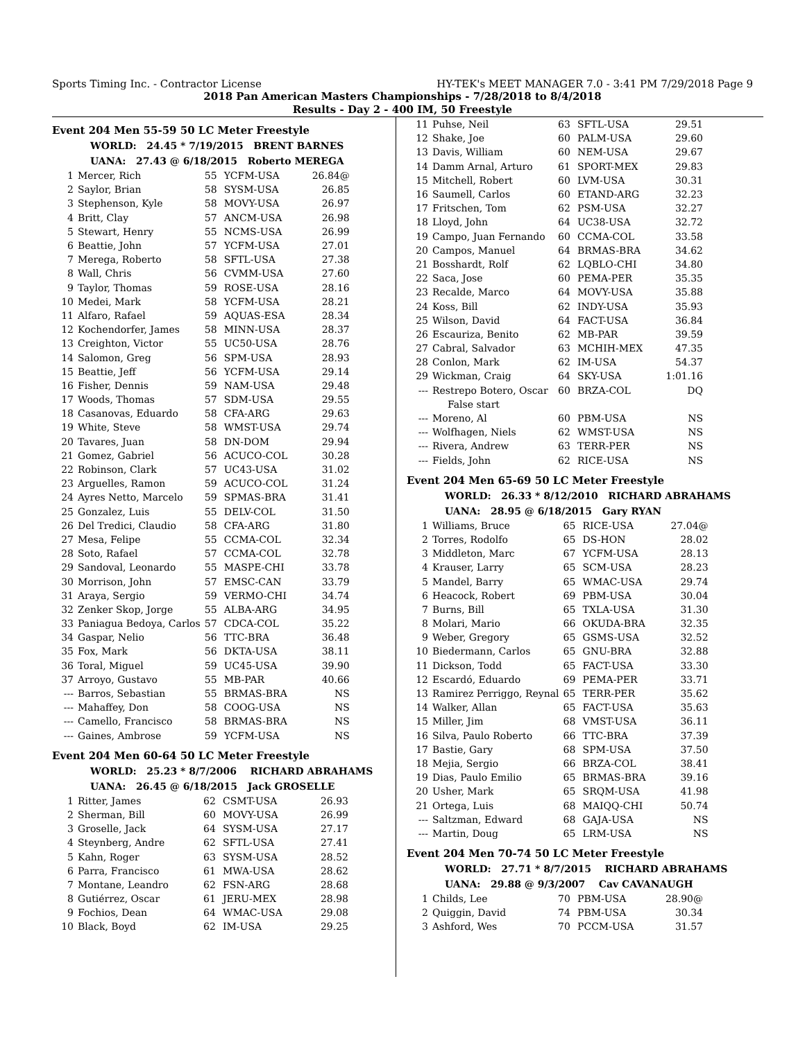Sports Timing Inc. - Contractor License HY-TEK's MEET MANAGER 7.0 - 3:41 PM 7/29/2018 Page 9
2018 Pan American Masters Championships - 7/28/2018 to 8/4/2018
Results - Day 2 - 400 IM, 50 Freestyle
Event 204 Men 55-59 50 LC Meter Freestyle
WORLD: 24.45 * 7/19/2015 BRENT BARNES
UANA: 27.43 @ 6/18/2015 Roberto MEREGA
| 1 | Mercer, Rich | 55 | YCFM-USA | 26.84@ |
| 2 | Saylor, Brian | 58 | SYSM-USA | 26.85 |
| 3 | Stephenson, Kyle | 58 | MOVY-USA | 26.97 |
| 4 | Britt, Clay | 57 | ANCM-USA | 26.98 |
| 5 | Stewart, Henry | 55 | NCMS-USA | 26.99 |
| 6 | Beattie, John | 57 | YCFM-USA | 27.01 |
| 7 | Merega, Roberto | 58 | SFTL-USA | 27.38 |
| 8 | Wall, Chris | 56 | CVMM-USA | 27.60 |
| 9 | Taylor, Thomas | 59 | ROSE-USA | 28.16 |
| 10 | Medei, Mark | 58 | YCFM-USA | 28.21 |
| 11 | Alfaro, Rafael | 59 | AQUAS-ESA | 28.34 |
| 12 | Kochendorfer, James | 58 | MINN-USA | 28.37 |
| 13 | Creighton, Victor | 55 | UC50-USA | 28.76 |
| 14 | Salomon, Greg | 56 | SPM-USA | 28.93 |
| 15 | Beattie, Jeff | 56 | YCFM-USA | 29.14 |
| 16 | Fisher, Dennis | 59 | NAM-USA | 29.48 |
| 17 | Woods, Thomas | 57 | SDM-USA | 29.55 |
| 18 | Casanovas, Eduardo | 58 | CFA-ARG | 29.63 |
| 19 | White, Steve | 58 | WMST-USA | 29.74 |
| 20 | Tavares, Juan | 58 | DN-DOM | 29.94 |
| 21 | Gomez, Gabriel | 56 | ACUCO-COL | 30.28 |
| 22 | Robinson, Clark | 57 | UC43-USA | 31.02 |
| 23 | Arguelles, Ramon | 59 | ACUCO-COL | 31.24 |
| 24 | Ayres Netto, Marcelo | 59 | SPMAS-BRA | 31.41 |
| 25 | Gonzalez, Luis | 55 | DELV-COL | 31.50 |
| 26 | Del Tredici, Claudio | 58 | CFA-ARG | 31.80 |
| 27 | Mesa, Felipe | 55 | CCMA-COL | 32.34 |
| 28 | Soto, Rafael | 57 | CCMA-COL | 32.78 |
| 29 | Sandoval, Leonardo | 55 | MASPE-CHI | 33.78 |
| 30 | Morrison, John | 57 | EMSC-CAN | 33.79 |
| 31 | Araya, Sergio | 59 | VERMO-CHI | 34.74 |
| 32 | Zenker Skop, Jorge | 55 | ALBA-ARG | 34.95 |
| 33 | Paniagua Bedoya, Carlos | 57 | CDCA-COL | 35.22 |
| 34 | Gaspar, Nelio | 56 | TTC-BRA | 36.48 |
| 35 | Fox, Mark | 56 | DKTA-USA | 38.11 |
| 36 | Toral, Miguel | 59 | UC45-USA | 39.90 |
| 37 | Arroyo, Gustavo | 55 | MB-PAR | 40.66 |
| --- | Barros, Sebastian | 55 | BRMAS-BRA | NS |
| --- | Mahaffey, Don | 58 | COOG-USA | NS |
| --- | Camello, Francisco | 58 | BRMAS-BRA | NS |
| --- | Gaines, Ambrose | 59 | YCFM-USA | NS |
Event 204 Men 60-64 50 LC Meter Freestyle
WORLD: 25.23 * 8/7/2006 RICHARD ABRAHAMS
UANA: 26.45 @ 6/18/2015 Jack GROSELLE
| 1 | Ritter, James | 62 | CSMT-USA | 26.93 |
| 2 | Sherman, Bill | 60 | MOVY-USA | 26.99 |
| 3 | Groselle, Jack | 64 | SYSM-USA | 27.17 |
| 4 | Steynberg, Andre | 62 | SFTL-USA | 27.41 |
| 5 | Kahn, Roger | 63 | SYSM-USA | 28.52 |
| 6 | Parra, Francisco | 61 | MWA-USA | 28.62 |
| 7 | Montane, Leandro | 62 | FSN-ARG | 28.68 |
| 8 | Gutiérrez, Oscar | 61 | JERU-MEX | 28.98 |
| 9 | Fochios, Dean | 64 | WMAC-USA | 29.08 |
| 10 | Black, Boyd | 62 | IM-USA | 29.25 |
| 11 | Puhse, Neil | 63 | SFTL-USA | 29.51 |
| 12 | Shake, Joe | 60 | PALM-USA | 29.60 |
| 13 | Davis, William | 60 | NEM-USA | 29.67 |
| 14 | Damm Arnal, Arturo | 61 | SPORT-MEX | 29.83 |
| 15 | Mitchell, Robert | 60 | LVM-USA | 30.31 |
| 16 | Saumell, Carlos | 60 | ETAND-ARG | 32.23 |
| 17 | Fritschen, Tom | 62 | PSM-USA | 32.27 |
| 18 | Lloyd, John | 64 | UC38-USA | 32.72 |
| 19 | Campo, Juan Fernando | 60 | CCMA-COL | 33.58 |
| 20 | Campos, Manuel | 64 | BRMAS-BRA | 34.62 |
| 21 | Bosshardt, Rolf | 62 | LQBLO-CHI | 34.80 |
| 22 | Saca, Jose | 60 | PEMA-PER | 35.35 |
| 23 | Recalde, Marco | 64 | MOVY-USA | 35.88 |
| 24 | Koss, Bill | 62 | INDY-USA | 35.93 |
| 25 | Wilson, David | 64 | FACT-USA | 36.84 |
| 26 | Escauriza, Benito | 62 | MB-PAR | 39.59 |
| 27 | Cabral, Salvador | 63 | MCHIH-MEX | 47.35 |
| 28 | Conlon, Mark | 62 | IM-USA | 54.37 |
| 29 | Wickman, Craig | 64 | SKY-USA | 1:01.16 |
| --- | Restrepo Botero, Oscar | 60 | BRZA-COL | DQ |
| | False start | | | |
| --- | Moreno, Al | 60 | PBM-USA | NS |
| --- | Wolfhagen, Niels | 62 | WMST-USA | NS |
| --- | Rivera, Andrew | 63 | TERR-PER | NS |
| --- | Fields, John | 62 | RICE-USA | NS |
Event 204 Men 65-69 50 LC Meter Freestyle
WORLD: 26.33 * 8/12/2010 RICHARD ABRAHAMS
UANA: 28.95 @ 6/18/2015 Gary RYAN
| 1 | Williams, Bruce | 65 | RICE-USA | 27.04@ |
| 2 | Torres, Rodolfo | 65 | DS-HON | 28.02 |
| 3 | Middleton, Marc | 67 | YCFM-USA | 28.13 |
| 4 | Krauser, Larry | 65 | SCM-USA | 28.23 |
| 5 | Mandel, Barry | 65 | WMAC-USA | 29.74 |
| 6 | Heacock, Robert | 69 | PBM-USA | 30.04 |
| 7 | Burns, Bill | 65 | TXLA-USA | 31.30 |
| 8 | Molari, Mario | 66 | OKUDA-BRA | 32.35 |
| 9 | Weber, Gregory | 65 | GSMS-USA | 32.52 |
| 10 | Biedermann, Carlos | 65 | GNU-BRA | 32.88 |
| 11 | Dickson, Todd | 65 | FACT-USA | 33.30 |
| 12 | Escardó, Eduardo | 69 | PEMA-PER | 33.71 |
| 13 | Ramirez Perriggo, Reynal | 65 | TERR-PER | 35.62 |
| 14 | Walker, Allan | 65 | FACT-USA | 35.63 |
| 15 | Miller, Jim | 68 | VMST-USA | 36.11 |
| 16 | Silva, Paulo Roberto | 66 | TTC-BRA | 37.39 |
| 17 | Bastie, Gary | 68 | SPM-USA | 37.50 |
| 18 | Mejia, Sergio | 66 | BRZA-COL | 38.41 |
| 19 | Dias, Paulo Emilio | 65 | BRMAS-BRA | 39.16 |
| 20 | Usher, Mark | 65 | SRQM-USA | 41.98 |
| 21 | Ortega, Luis | 68 | MAIQQ-CHI | 50.74 |
| --- | Saltzman, Edward | 68 | GAJA-USA | NS |
| --- | Martin, Doug | 65 | LRM-USA | NS |
Event 204 Men 70-74 50 LC Meter Freestyle
WORLD: 27.71 * 8/7/2015 RICHARD ABRAHAMS
UANA: 29.88 @ 9/3/2007 Cav CAVANAUGH
| 1 | Childs, Lee | 70 | PBM-USA | 28.90@ |
| 2 | Quiggin, David | 74 | PBM-USA | 30.34 |
| 3 | Ashford, Wes | 70 | PCCM-USA | 31.57 |